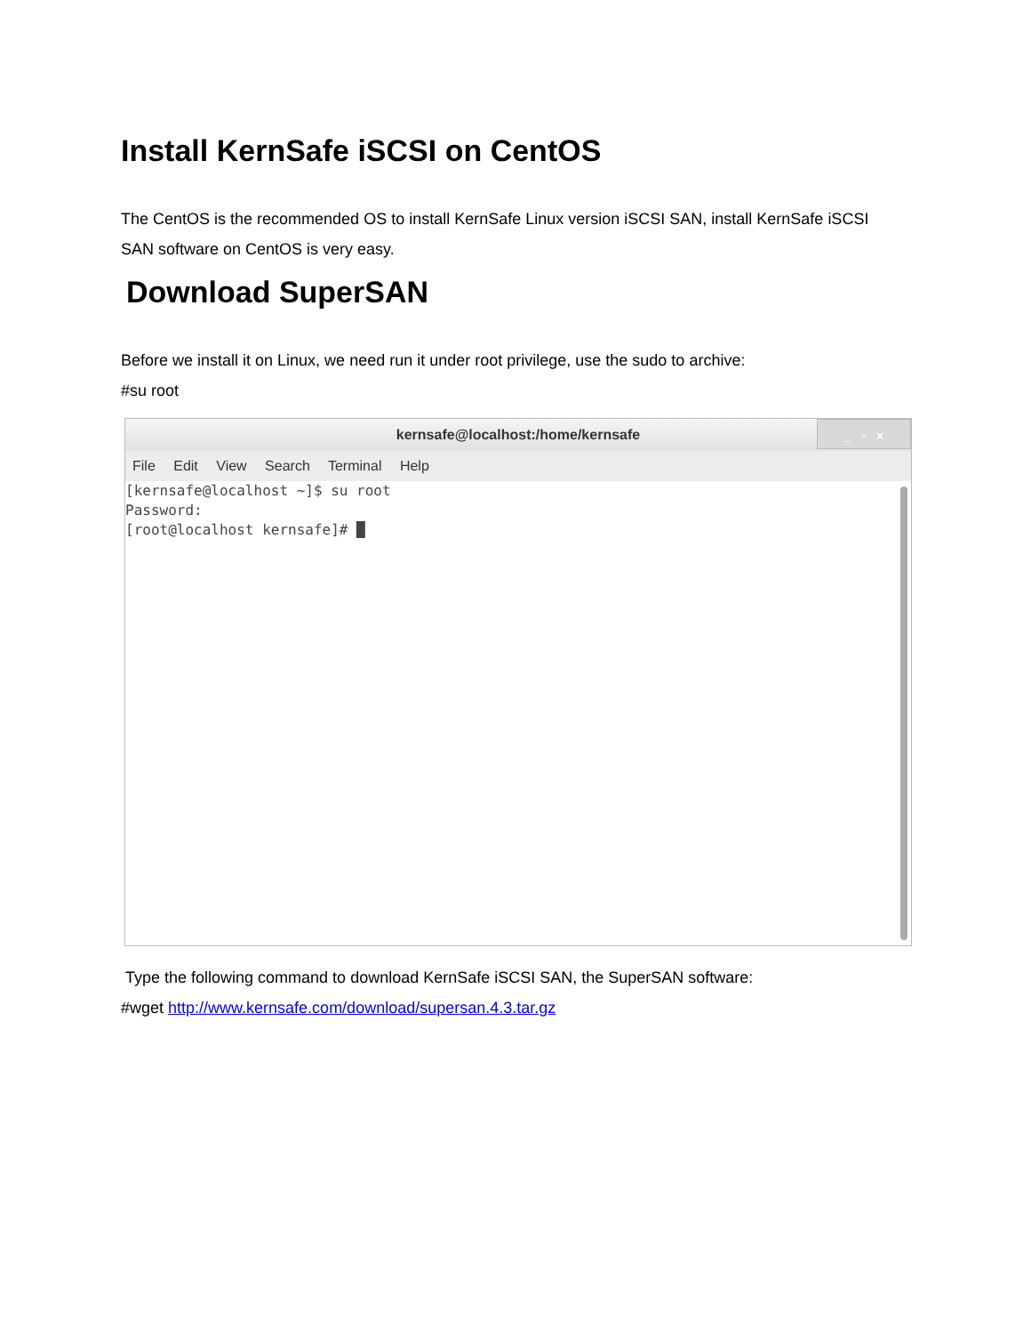Install KernSafe iSCSI on CentOS
The CentOS is the recommended OS to install KernSafe Linux version iSCSI SAN, install KernSafe iSCSI SAN software on CentOS is very easy.
Download SuperSAN
Before we install it on Linux, we need run it under root privilege, use the sudo to archive:
#su root
kernsafe@localhost:/home/kernsafe
_ ▫ ×
File Edit View Search Terminal Help
[kernsafe@localhost ~]$ su root
Password:
[root@localhost kernsafe]# █
Type the following command to download KernSafe iSCSI SAN, the SuperSAN software:
#wget http://www.kernsafe.com/download/supersan.4.3.tar.gz